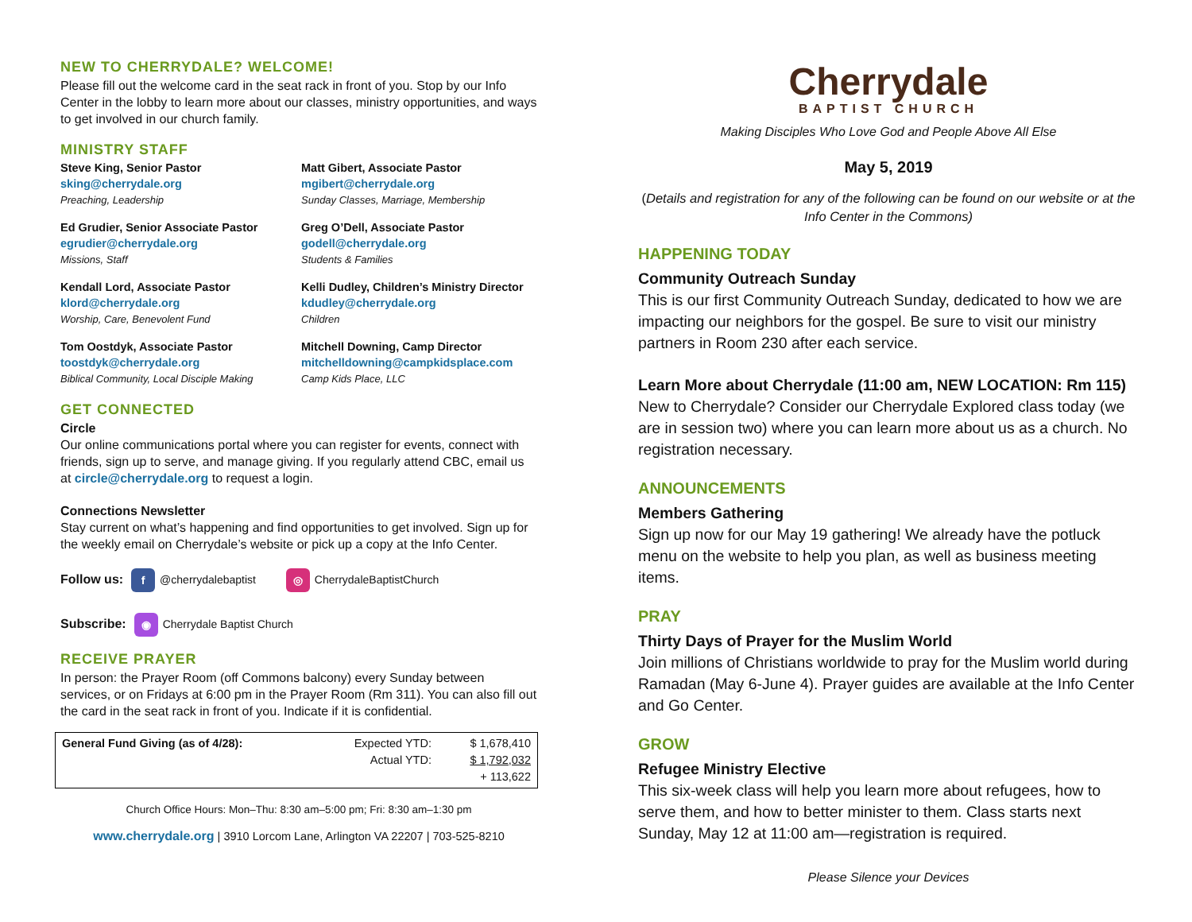NEW TO CHERRYDALE? WELCOME!
Please fill out the welcome card in the seat rack in front of you. Stop by our Info Center in the lobby to learn more about our classes, ministry opportunities, and ways to get involved in our church family.
MINISTRY STAFF
Steve King, Senior Pastor
sking@cherrydale.org
Preaching, Leadership
Matt Gibert, Associate Pastor
mgibert@cherrydale.org
Sunday Classes, Marriage, Membership
Ed Grudier, Senior Associate Pastor
egrudier@cherrydale.org
Missions, Staff
Greg O’Dell, Associate Pastor
godell@cherrydale.org
Students & Families
Kendall Lord, Associate Pastor
klord@cherrydale.org
Worship, Care, Benevolent Fund
Kelli Dudley, Children’s Ministry Director
kdudley@cherrydale.org
Children
Tom Oostdyk, Associate Pastor
toostdyk@cherrydale.org
Biblical Community, Local Disciple Making
Mitchell Downing, Camp Director
mitchelldowning@campkidsplace.com
Camp Kids Place, LLC
GET CONNECTED
Circle
Our online communications portal where you can register for events, connect with friends, sign up to serve, and manage giving. If you regularly attend CBC, email us at circle@cherrydale.org to request a login.
Connections Newsletter
Stay current on what’s happening and find opportunities to get involved. Sign up for the weekly email on Cherrydale’s website or pick up a copy at the Info Center.
Follow us: f @cherrydalebaptist ◎ CherrydaleBaptistChurch
Subscribe: ◉ Cherrydale Baptist Church
RECEIVE PRAYER
In person: the Prayer Room (off Commons balcony) every Sunday between services, or on Fridays at 6:00 pm in the Prayer Room (Rm 311). You can also fill out the card in the seat rack in front of you. Indicate if it is confidential.
| General Fund Giving (as of 4/28): | Expected YTD: Actual YTD: | $ 1,678,410 $ 1,792,032 + 113,622 |
Church Office Hours: Mon–Thu: 8:30 am–5:00 pm; Fri: 8:30 am–1:30 pm
www.cherrydale.org | 3910 Lorcom Lane, Arlington VA 22207 | 703-525-8210
Cherrydale
BAPTIST CHURCH
Making Disciples Who Love God and People Above All Else
May 5, 2019
(Details and registration for any of the following can be found on our website or at the Info Center in the Commons)
HAPPENING TODAY
Community Outreach Sunday
This is our first Community Outreach Sunday, dedicated to how we are impacting our neighbors for the gospel. Be sure to visit our ministry partners in Room 230 after each service.
Learn More about Cherrydale (11:00 am, NEW LOCATION: Rm 115)
New to Cherrydale? Consider our Cherrydale Explored class today (we are in session two) where you can learn more about us as a church. No registration necessary.
ANNOUNCEMENTS
Members Gathering
Sign up now for our May 19 gathering! We already have the potluck menu on the website to help you plan, as well as business meeting items.
PRAY
Thirty Days of Prayer for the Muslim World
Join millions of Christians worldwide to pray for the Muslim world during Ramadan (May 6-June 4). Prayer guides are available at the Info Center and Go Center.
GROW
Refugee Ministry Elective
This six-week class will help you learn more about refugees, how to serve them, and how to better minister to them. Class starts next Sunday, May 12 at 11:00 am—registration is required.
Please Silence your Devices